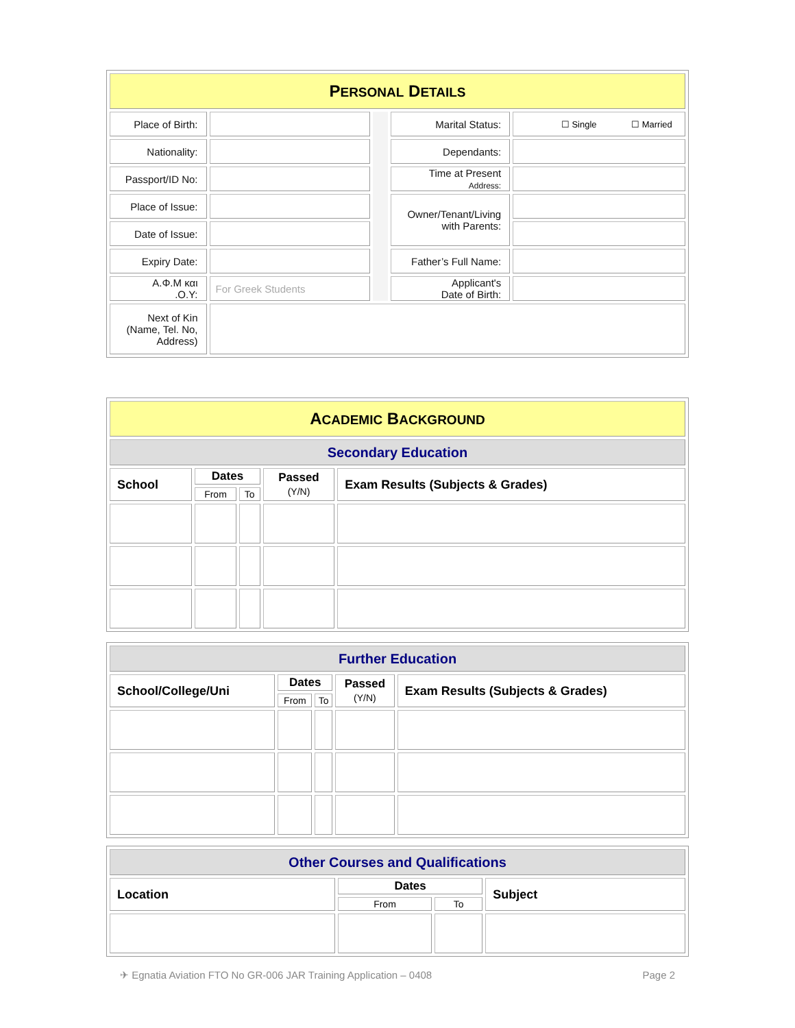| P ERSONAL D ETAILS | | | | |
| Place of Birth: | | | Marital Status: | ☐ Single ☐ Married |
| Nationality: | | | Dependants: | |
| Passport/ID No: | | | Time at Present Address: | |
| Place of Issue: | | | Owner/Tenant/Living with Parents: | |
| Date of Issue: | | | | |
| Expiry Date: | | | Father’s Full Name: | |
| Α.Φ.Μ και .Ο.Υ: | For Greek Students | | Applicant's Date of Birth: | |
| Next of Kin (Name, Tel. No, Address) | | | | |
| A CADEMIC B ACKGROUND | | | | |
| Secondary Education | | | | |
| School | Dates | | Passed (Y/N) | Exam Results (Subjects & Grades) |
| | From | To | | |
| Further Education | | | | |
| School/College/Uni | Dates | | Passed (Y/N) | Exam Results (Subjects & Grades) |
| | From | To | | |
| Other Courses and Qualifications | | | |
| Location | Dates | | Subject |
| | From | To | |
✈ Egnatia Aviation FTO No GR-006 JAR Training Application – 0408 Page 2